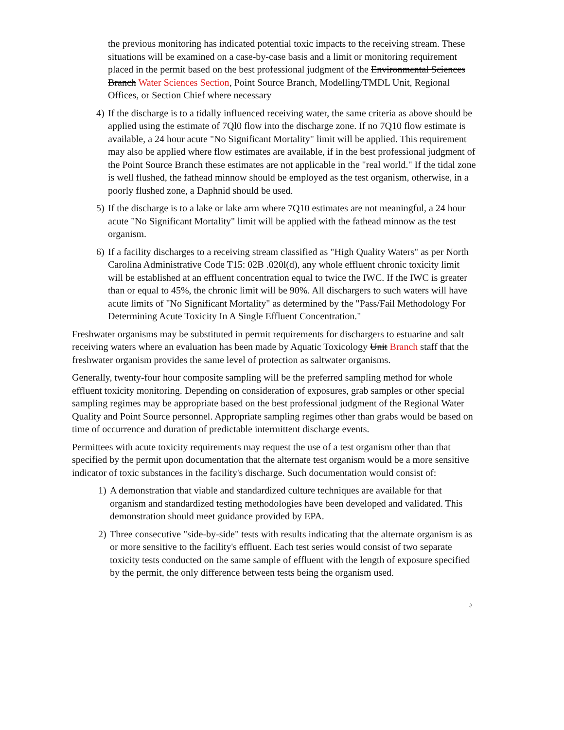the previous monitoring has indicated potential toxic impacts to the receiving stream. These situations will be examined on a case-by-case basis and a limit or monitoring requirement placed in the permit based on the best professional judgment of the Environmental Sciences Branch Water Sciences Section, Point Source Branch, Modelling/TMDL Unit, Regional Offices, or Section Chief where necessary
4) If the discharge is to a tidally influenced receiving water, the same criteria as above should be applied using the estimate of 7Ql0 flow into the discharge zone. If no 7Q10 flow estimate is available, a 24 hour acute "No Significant Mortality" limit will be applied. This requirement may also be applied where flow estimates are available, if in the best professional judgment of the Point Source Branch these estimates are not applicable in the "real world." If the tidal zone is well flushed, the fathead minnow should be employed as the test organism, otherwise, in a poorly flushed zone, a Daphnid should be used.
5) If the discharge is to a lake or lake arm where 7Q10 estimates are not meaningful, a 24 hour acute "No Significant Mortality" limit will be applied with the fathead minnow as the test organism.
6) If a facility discharges to a receiving stream classified as "High Quality Waters" as per North Carolina Administrative Code T15: 02B .020l(d), any whole effluent chronic toxicity limit will be established at an effluent concentration equal to twice the IWC. If the IWC is greater than or equal to 45%, the chronic limit will be 90%. All dischargers to such waters will have acute limits of "No Significant Mortality" as determined by the "Pass/Fail Methodology For Determining Acute Toxicity In A Single Effluent Concentration."
Freshwater organisms may be substituted in permit requirements for dischargers to estuarine and salt receiving waters where an evaluation has been made by Aquatic Toxicology Unit Branch staff that the freshwater organism provides the same level of protection as saltwater organisms.
Generally, twenty-four hour composite sampling will be the preferred sampling method for whole effluent toxicity monitoring. Depending on consideration of exposures, grab samples or other special sampling regimes may be appropriate based on the best professional judgment of the Regional Water Quality and Point Source personnel. Appropriate sampling regimes other than grabs would be based on time of occurrence and duration of predictable intermittent discharge events.
Permittees with acute toxicity requirements may request the use of a test organism other than that specified by the permit upon documentation that the alternate test organism would be a more sensitive indicator of toxic substances in the facility's discharge. Such documentation would consist of:
1) A demonstration that viable and standardized culture techniques are available for that organism and standardized testing methodologies have been developed and validated. This demonstration should meet guidance provided by EPA.
2) Three consecutive "side-by-side" tests with results indicating that the alternate organism is as or more sensitive to the facility's effluent. Each test series would consist of two separate toxicity tests conducted on the same sample of effluent with the length of exposure specified by the permit, the only difference between tests being the organism used.
.)